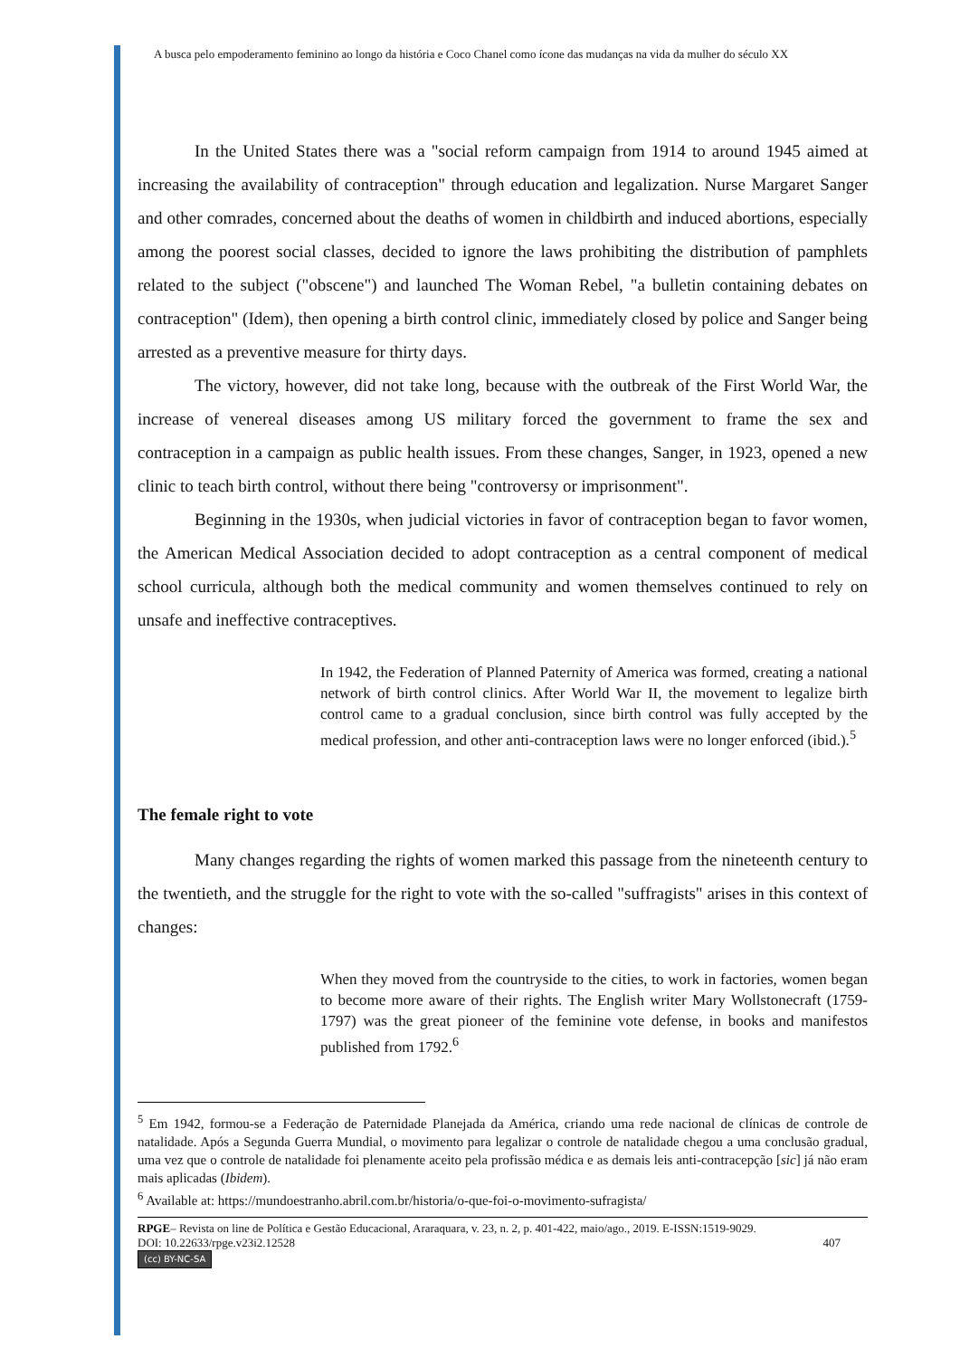A busca pelo empoderamento feminino ao longo da história e Coco Chanel como ícone das mudanças na vida da mulher do século XX
In the United States there was a "social reform campaign from 1914 to around 1945 aimed at increasing the availability of contraception" through education and legalization. Nurse Margaret Sanger and other comrades, concerned about the deaths of women in childbirth and induced abortions, especially among the poorest social classes, decided to ignore the laws prohibiting the distribution of pamphlets related to the subject ("obscene") and launched The Woman Rebel, "a bulletin containing debates on contraception" (Idem), then opening a birth control clinic, immediately closed by police and Sanger being arrested as a preventive measure for thirty days.
The victory, however, did not take long, because with the outbreak of the First World War, the increase of venereal diseases among US military forced the government to frame the sex and contraception in a campaign as public health issues. From these changes, Sanger, in 1923, opened a new clinic to teach birth control, without there being "controversy or imprisonment".
Beginning in the 1930s, when judicial victories in favor of contraception began to favor women, the American Medical Association decided to adopt contraception as a central component of medical school curricula, although both the medical community and women themselves continued to rely on unsafe and ineffective contraceptives.
In 1942, the Federation of Planned Paternity of America was formed, creating a national network of birth control clinics. After World War II, the movement to legalize birth control came to a gradual conclusion, since birth control was fully accepted by the medical profession, and other anti-contraception laws were no longer enforced (ibid.).<sup>5</sup>
The female right to vote
Many changes regarding the rights of women marked this passage from the nineteenth century to the twentieth, and the struggle for the right to vote with the so-called "suffragists" arises in this context of changes:
When they moved from the countryside to the cities, to work in factories, women began to become more aware of their rights. The English writer Mary Wollstonecraft (1759-1797) was the great pioneer of the feminine vote defense, in books and manifestos published from 1792.<sup>6</sup>
<sup>5</sup> Em 1942, formou-se a Federação de Paternidade Planejada da América, criando uma rede nacional de clínicas de controle de natalidade. Após a Segunda Guerra Mundial, o movimento para legalizar o controle de natalidade chegou a uma conclusão gradual, uma vez que o controle de natalidade foi plenamente aceito pela profissão médica e as demais leis anti-contracepção [sic] já não eram mais aplicadas (Ibidem).
<sup>6</sup> Available at: https://mundoestranho.abril.com.br/historia/o-que-foi-o-movimento-sufragista/
RPGE– Revista on line de Política e Gestão Educacional, Araraquara, v. 23, n. 2, p. 401-422, maio/ago., 2019. E-ISSN:1519-9029.
DOI: 10.22633/rpge.v23i2.12528 407
(cc) BY-NC-SA